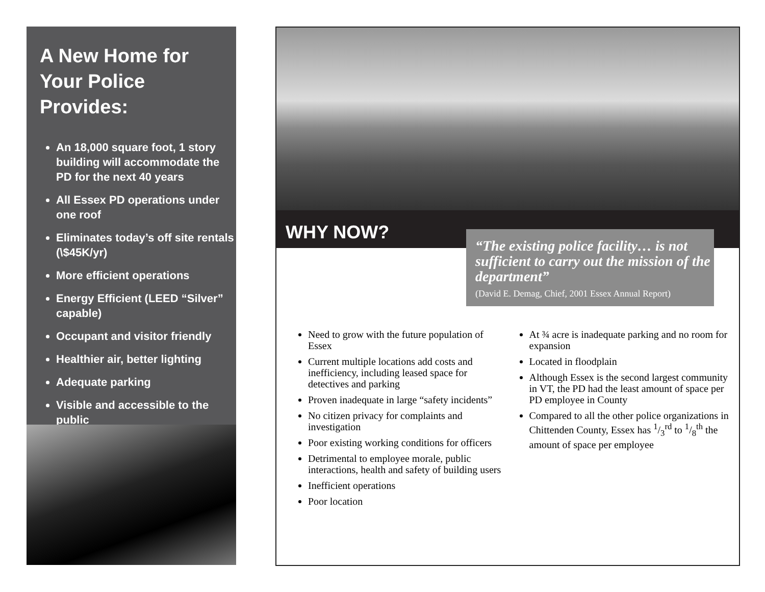A New Home for
Your Police Provides:
An 18,000 square foot, 1 story building will accommodate the PD for the next 40 years
All Essex PD operations under one roof
Eliminates today’s off site rentals (\$45K/yr)
More efficient operations
Energy Efficient (LEED “Silver” capable)
Occupant and visitor friendly
Healthier air, better lighting
Adequate parking
Visible and accessible to the public
WHY NOW?
“The existing police facility… is not sufficient to carry out the mission of the department”
(David E. Demag, Chief, 2001 Essex Annual Report)
Need to grow with the future population of Essex
Current multiple locations add costs and inefficiency, including leased space for detectives and parking
Proven inadequate in large “safety incidents”
No citizen privacy for complaints and investigation
Poor existing working conditions for officers
Detrimental to employee morale, public interactions, health and safety of building users
Inefficient operations
Poor location
At ¾ acre is inadequate parking and no room for expansion
Located in floodplain
Although Essex is the second largest community in VT, the PD had the least amount of space per PD employee in County
Compared to all the other police organizations in Chittenden County, Essex has 1/3<sup>rd</sup> to 1/8<sup>th</sup> the amount of space per employee